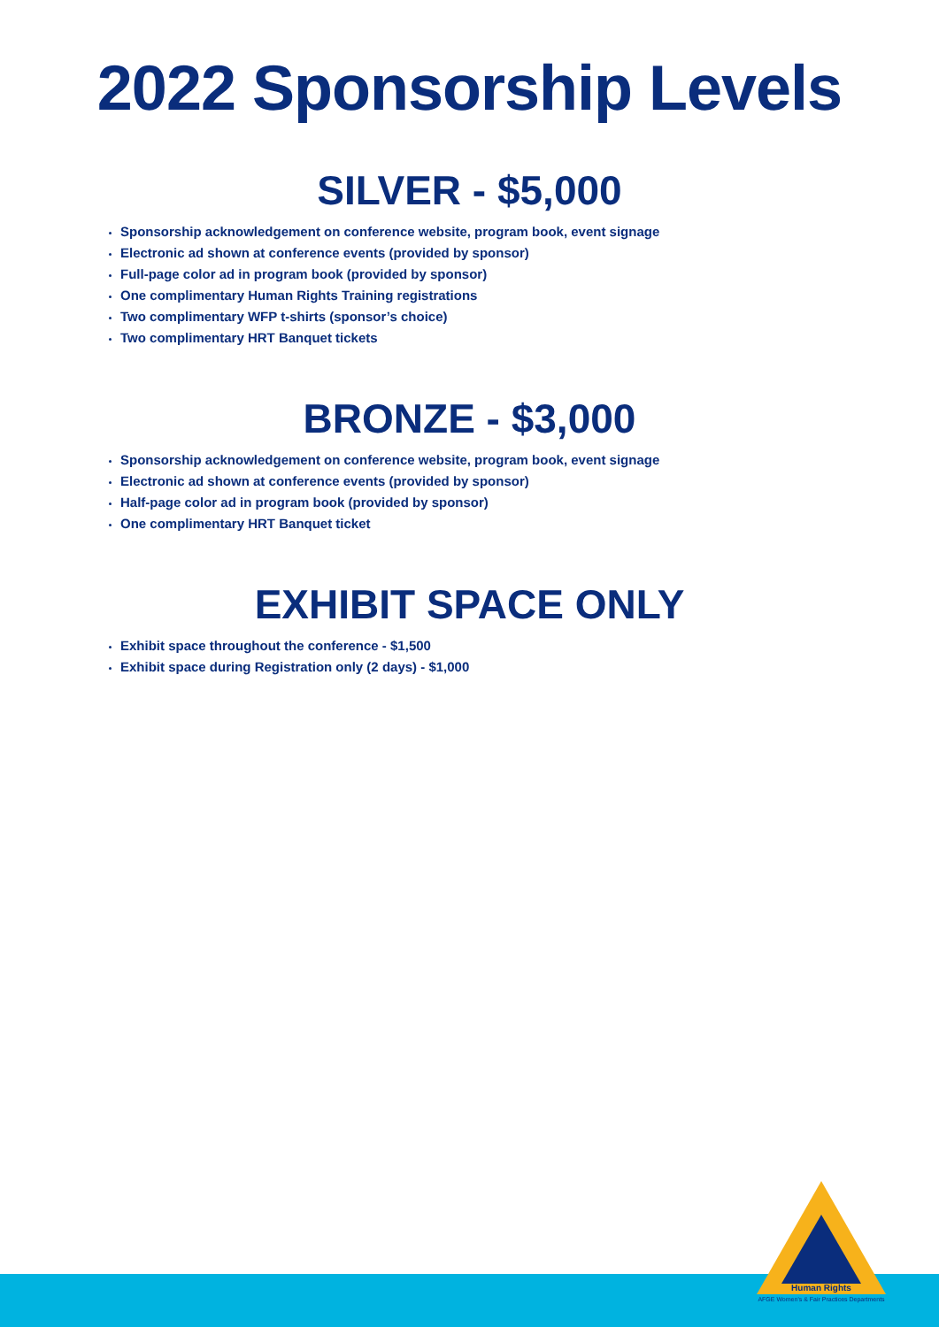2022 Sponsorship Levels
SILVER - $5,000
Sponsorship acknowledgement on conference website, program book, event signage
Electronic ad shown at conference events (provided by sponsor)
Full-page color ad in program book (provided by sponsor)
One complimentary Human Rights Training registrations
Two complimentary WFP t-shirts (sponsor’s choice)
Two complimentary HRT Banquet tickets
BRONZE - $3,000
Sponsorship acknowledgement on conference website, program book, event signage
Electronic ad shown at conference events (provided by sponsor)
Half-page color ad in program book (provided by sponsor)
One complimentary HRT Banquet ticket
EXHIBIT SPACE ONLY
Exhibit space throughout the conference - $1,500
Exhibit space during Registration only (2 days) - $1,000
Human Rights
AFGE Women's & Fair Practices Departments